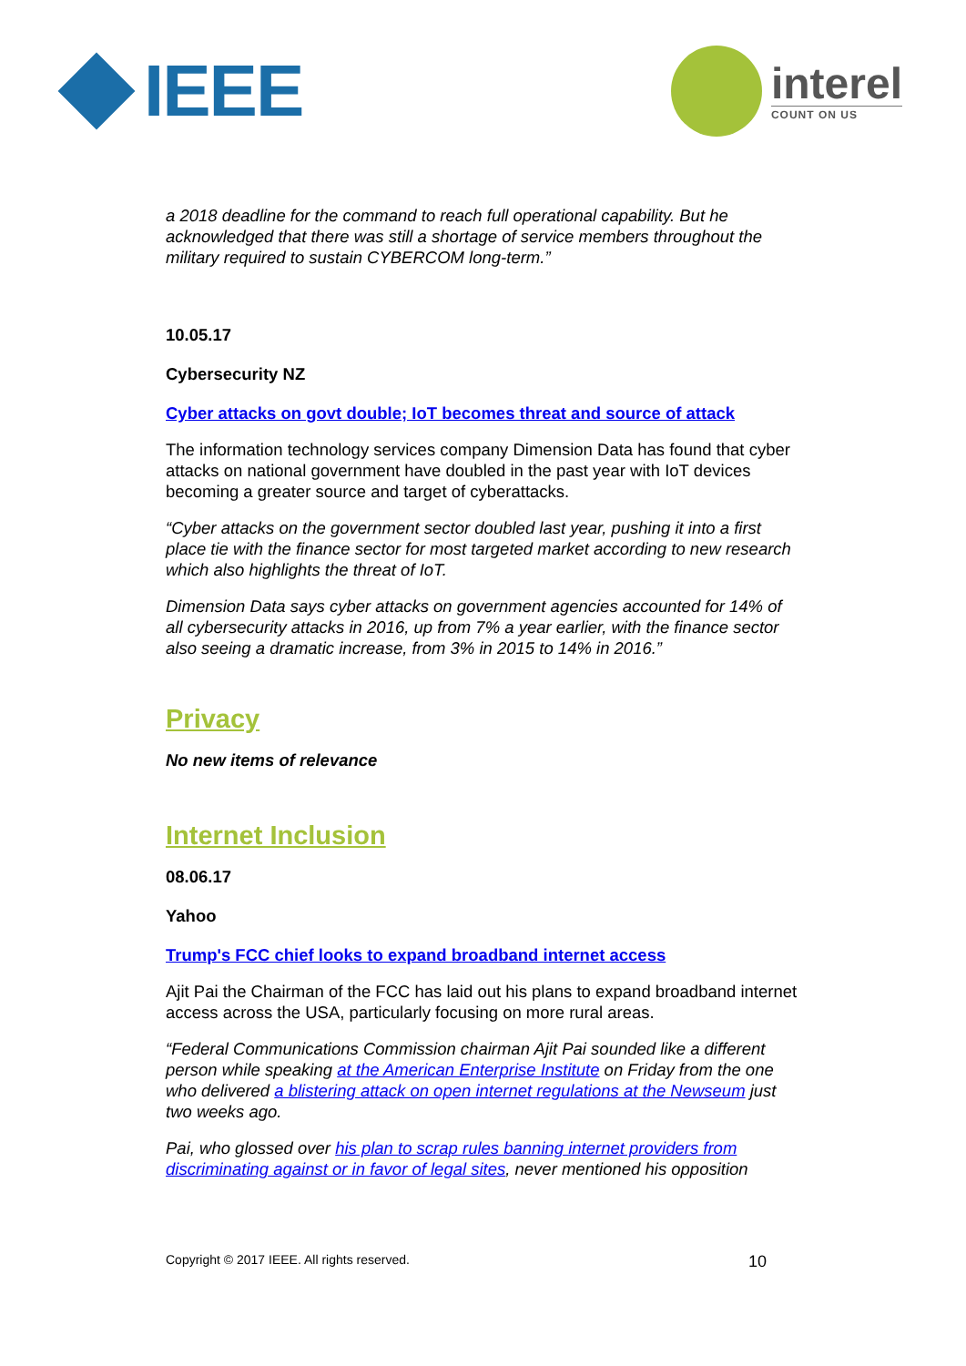IEEE
interel
COUNT ON US
a 2018 deadline for the command to reach full operational capability. But he acknowledged that there was still a shortage of service members throughout the military required to sustain CYBERCOM long-term.”
10.05.17
Cybersecurity NZ
Cyber attacks on govt double; IoT becomes threat and source of attack
The information technology services company Dimension Data has found that cyber attacks on national government have doubled in the past year with IoT devices becoming a greater source and target of cyberattacks.
“Cyber attacks on the government sector doubled last year, pushing it into a first place tie with the finance sector for most targeted market according to new research which also highlights the threat of IoT.
Dimension Data says cyber attacks on government agencies accounted for 14% of all cybersecurity attacks in 2016, up from 7% a year earlier, with the finance sector also seeing a dramatic increase, from 3% in 2015 to 14% in 2016.”
Privacy
No new items of relevance
Internet Inclusion
08.06.17
Yahoo
Trump's FCC chief looks to expand broadband internet access
Ajit Pai the Chairman of the FCC has laid out his plans to expand broadband internet access across the USA, particularly focusing on more rural areas.
“Federal Communications Commission chairman Ajit Pai sounded like a different person while speaking at the American Enterprise Institute on Friday from the one who delivered a blistering attack on open internet regulations at the Newseum just two weeks ago.
Pai, who glossed over his plan to scrap rules banning internet providers from discriminating against or in favor of legal sites, never mentioned his opposition
Copyright © 2017 IEEE. All rights reserved. 10